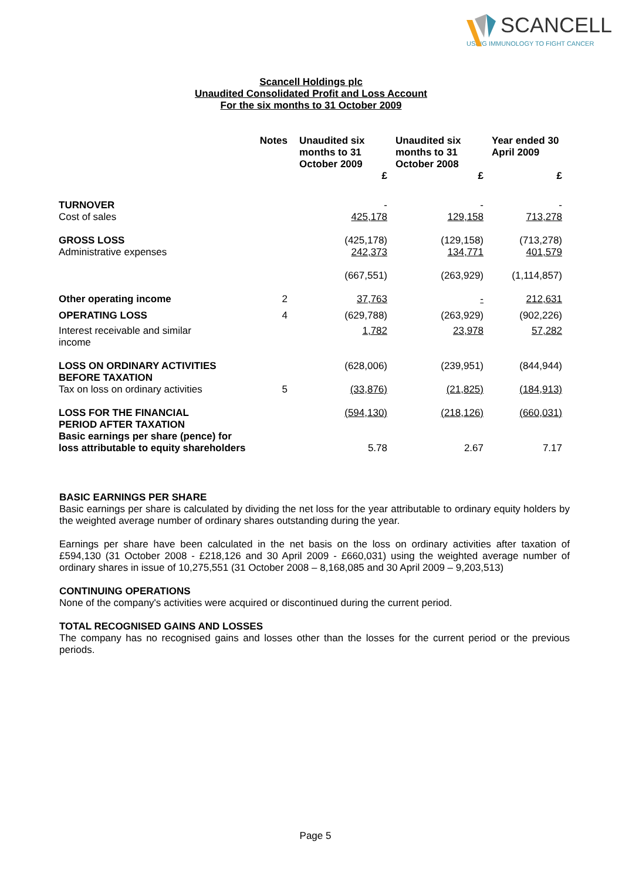SCANCELL
USING IMMUNOLOGY TO FIGHT CANCER
Scancell Holdings plc
Unaudited Consolidated Profit and Loss Account
For the six months to 31 October 2009
| | Notes | Unaudited six months to 31 October 2009 | Unaudited six months to 31 October 2008 | Year ended 30 April 2009 |
| --- | --- | --- | --- | --- |
| | | £ | £ | £ |
| TURNOVER | | - | - | - |
| Cost of sales | | 425,178 | 129,158 | 713,278 |
| GROSS LOSS | | (425,178) | (129,158) | (713,278) |
| Administrative expenses | | 242,373 | 134,771 | 401,579 |
| | | (667,551) | (263,929) | (1,114,857) |
| Other operating income | 2 | 37,763 | - | 212,631 |
| OPERATING LOSS | 4 | (629,788) | (263,929) | (902,226) |
| Interest receivable and similar income | | 1,782 | 23,978 | 57,282 |
| LOSS ON ORDINARY ACTIVITIES BEFORE TAXATION | | (628,006) | (239,951) | (844,944) |
| Tax on loss on ordinary activities | 5 | (33,876) | (21,825) | (184,913) |
| LOSS FOR THE FINANCIAL PERIOD AFTER TAXATION | | (594,130) | (218,126) | (660,031) |
| Basic earnings per share (pence) for loss attributable to equity shareholders | | 5.78 | 2.67 | 7.17 |
BASIC EARNINGS PER SHARE
Basic earnings per share is calculated by dividing the net loss for the year attributable to ordinary equity holders by the weighted average number of ordinary shares outstanding during the year.
Earnings per share have been calculated in the net basis on the loss on ordinary activities after taxation of £594,130 (31 October 2008 - £218,126 and 30 April 2009 - £660,031) using the weighted average number of ordinary shares in issue of 10,275,551 (31 October 2008 – 8,168,085 and 30 April 2009 – 9,203,513)
CONTINUING OPERATIONS
None of the company's activities were acquired or discontinued during the current period.
TOTAL RECOGNISED GAINS AND LOSSES
The company has no recognised gains and losses other than the losses for the current period or the previous periods.
Page 5